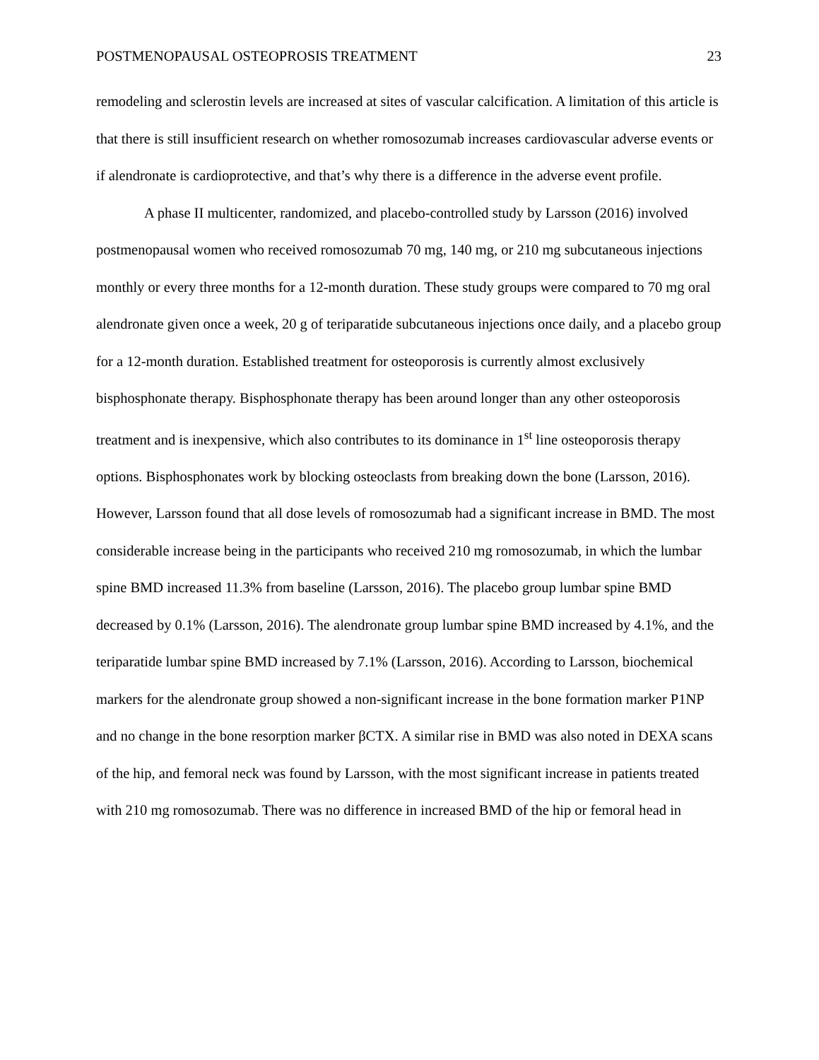POSTMENOPAUSAL OSTEOPROSIS TREATMENT 23
remodeling and sclerostin levels are increased at sites of vascular calcification. A limitation of this article is that there is still insufficient research on whether romosozumab increases cardiovascular adverse events or if alendronate is cardioprotective, and that’s why there is a difference in the adverse event profile.
A phase II multicenter, randomized, and placebo-controlled study by Larsson (2016) involved postmenopausal women who received romosozumab 70 mg, 140 mg, or 210 mg subcutaneous injections monthly or every three months for a 12-month duration. These study groups were compared to 70 mg oral alendronate given once a week, 20 g of teriparatide subcutaneous injections once daily, and a placebo group for a 12-month duration. Established treatment for osteoporosis is currently almost exclusively bisphosphonate therapy. Bisphosphonate therapy has been around longer than any other osteoporosis treatment and is inexpensive, which also contributes to its dominance in 1<sup>st</sup> line osteoporosis therapy options. Bisphosphonates work by blocking osteoclasts from breaking down the bone (Larsson, 2016). However, Larsson found that all dose levels of romosozumab had a significant increase in BMD. The most considerable increase being in the participants who received 210 mg romosozumab, in which the lumbar spine BMD increased 11.3% from baseline (Larsson, 2016). The placebo group lumbar spine BMD decreased by 0.1% (Larsson, 2016). The alendronate group lumbar spine BMD increased by 4.1%, and the teriparatide lumbar spine BMD increased by 7.1% (Larsson, 2016). According to Larsson, biochemical markers for the alendronate group showed a non-significant increase in the bone formation marker P1NP and no change in the bone resorption marker βCTX. A similar rise in BMD was also noted in DEXA scans of the hip, and femoral neck was found by Larsson, with the most significant increase in patients treated with 210 mg romosozumab. There was no difference in increased BMD of the hip or femoral head in